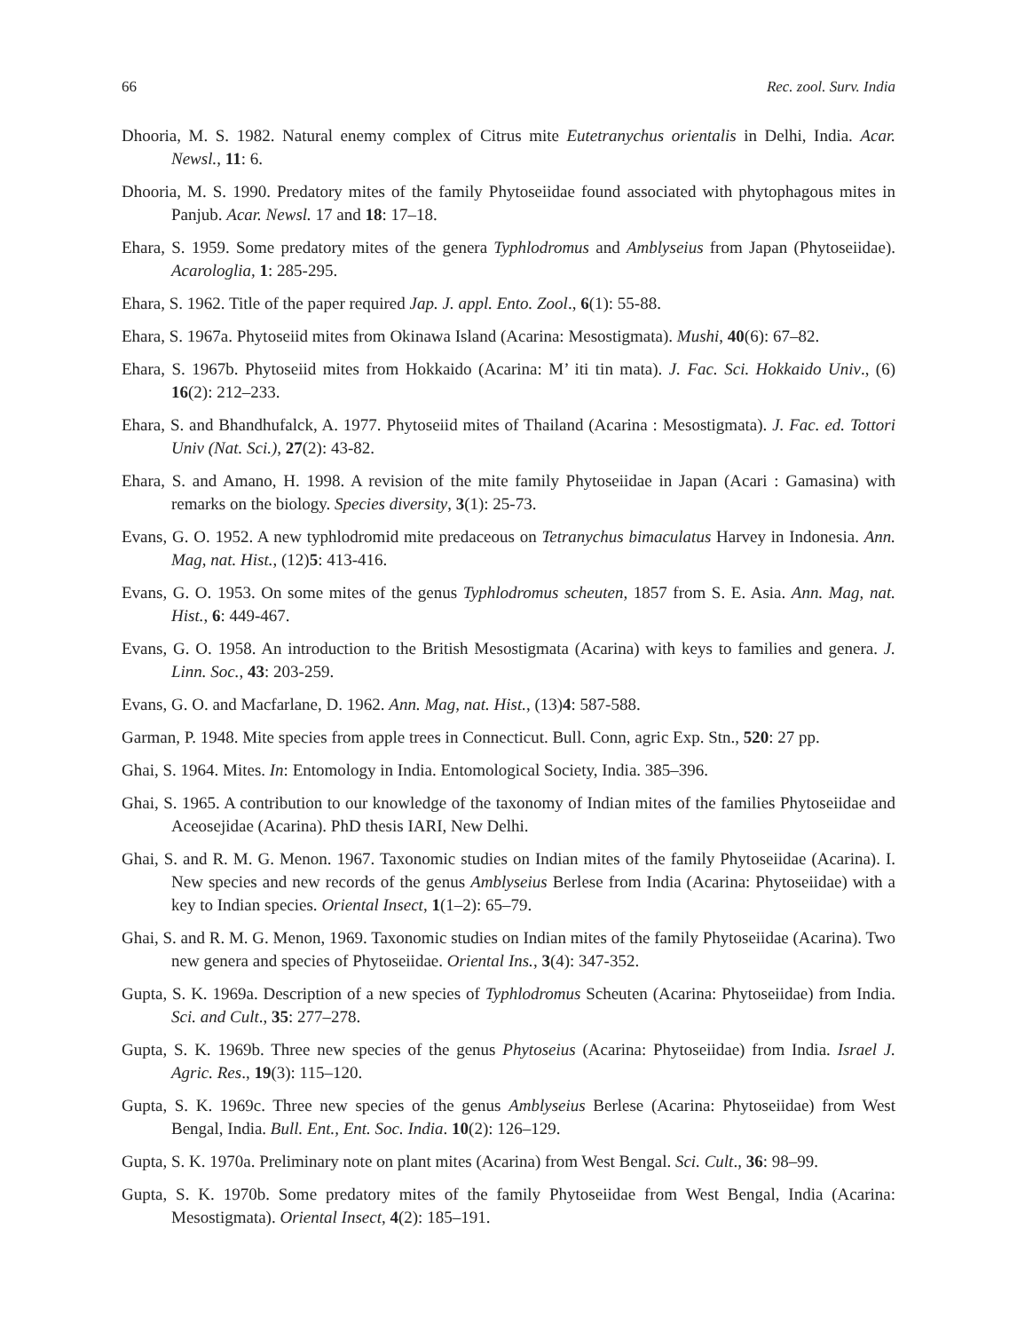66 Rec. zool. Surv. India
Dhooria, M. S. 1982. Natural enemy complex of Citrus mite Eutetranychus orientalis in Delhi, India. Acar. Newsl., 11: 6.
Dhooria, M. S. 1990. Predatory mites of the family Phytoseiidae found associated with phytophagous mites in Panjub. Acar. Newsl. 17 and 18: 17–18.
Ehara, S. 1959. Some predatory mites of the genera Typhlodromus and Amblyseius from Japan (Phytoseiidae). Acarologlia, 1: 285-295.
Ehara, S. 1962. Title of the paper required Jap. J. appl. Ento. Zool., 6(1): 55-88.
Ehara, S. 1967a. Phytoseiid mites from Okinawa Island (Acarina: Mesostigmata). Mushi, 40(6): 67–82.
Ehara, S. 1967b. Phytoseiid mites from Hokkaido (Acarina: M’ iti tin mata). J. Fac. Sci. Hokkaido Univ., (6) 16(2): 212–233.
Ehara, S. and Bhandhufalck, A. 1977. Phytoseiid mites of Thailand (Acarina : Mesostigmata). J. Fac. ed. Tottori Univ (Nat. Sci.), 27(2): 43-82.
Ehara, S. and Amano, H. 1998. A revision of the mite family Phytoseiidae in Japan (Acari : Gamasina) with remarks on the biology. Species diversity, 3(1): 25-73.
Evans, G. O. 1952. A new typhlodromid mite predaceous on Tetranychus bimaculatus Harvey in Indonesia. Ann. Mag, nat. Hist., (12)5: 413-416.
Evans, G. O. 1953. On some mites of the genus Typhlodromus scheuten, 1857 from S. E. Asia. Ann. Mag, nat. Hist., 6: 449-467.
Evans, G. O. 1958. An introduction to the British Mesostigmata (Acarina) with keys to families and genera. J. Linn. Soc., 43: 203-259.
Evans, G. O. and Macfarlane, D. 1962. Ann. Mag, nat. Hist., (13)4: 587-588.
Garman, P. 1948. Mite species from apple trees in Connecticut. Bull. Conn, agric Exp. Stn., 520: 27 pp.
Ghai, S. 1964. Mites. In: Entomology in India. Entomological Society, India. 385–396.
Ghai, S. 1965. A contribution to our knowledge of the taxonomy of Indian mites of the families Phytoseiidae and Aceosejidae (Acarina). PhD thesis IARI, New Delhi.
Ghai, S. and R. M. G. Menon. 1967. Taxonomic studies on Indian mites of the family Phytoseiidae (Acarina). I. New species and new records of the genus Amblyseius Berlese from India (Acarina: Phytoseiidae) with a key to Indian species. Oriental Insect, 1(1–2): 65–79.
Ghai, S. and R. M. G. Menon, 1969. Taxonomic studies on Indian mites of the family Phytoseiidae (Acarina). Two new genera and species of Phytoseiidae. Oriental Ins., 3(4): 347-352.
Gupta, S. K. 1969a. Description of a new species of Typhlodromus Scheuten (Acarina: Phytoseiidae) from India. Sci. and Cult., 35: 277–278.
Gupta, S. K. 1969b. Three new species of the genus Phytoseius (Acarina: Phytoseiidae) from India. Israel J. Agric. Res., 19(3): 115–120.
Gupta, S. K. 1969c. Three new species of the genus Amblyseius Berlese (Acarina: Phytoseiidae) from West Bengal, India. Bull. Ent., Ent. Soc. India. 10(2): 126–129.
Gupta, S. K. 1970a. Preliminary note on plant mites (Acarina) from West Bengal. Sci. Cult., 36: 98–99.
Gupta, S. K. 1970b. Some predatory mites of the family Phytoseiidae from West Bengal, India (Acarina: Mesostigmata). Oriental Insect, 4(2): 185–191.